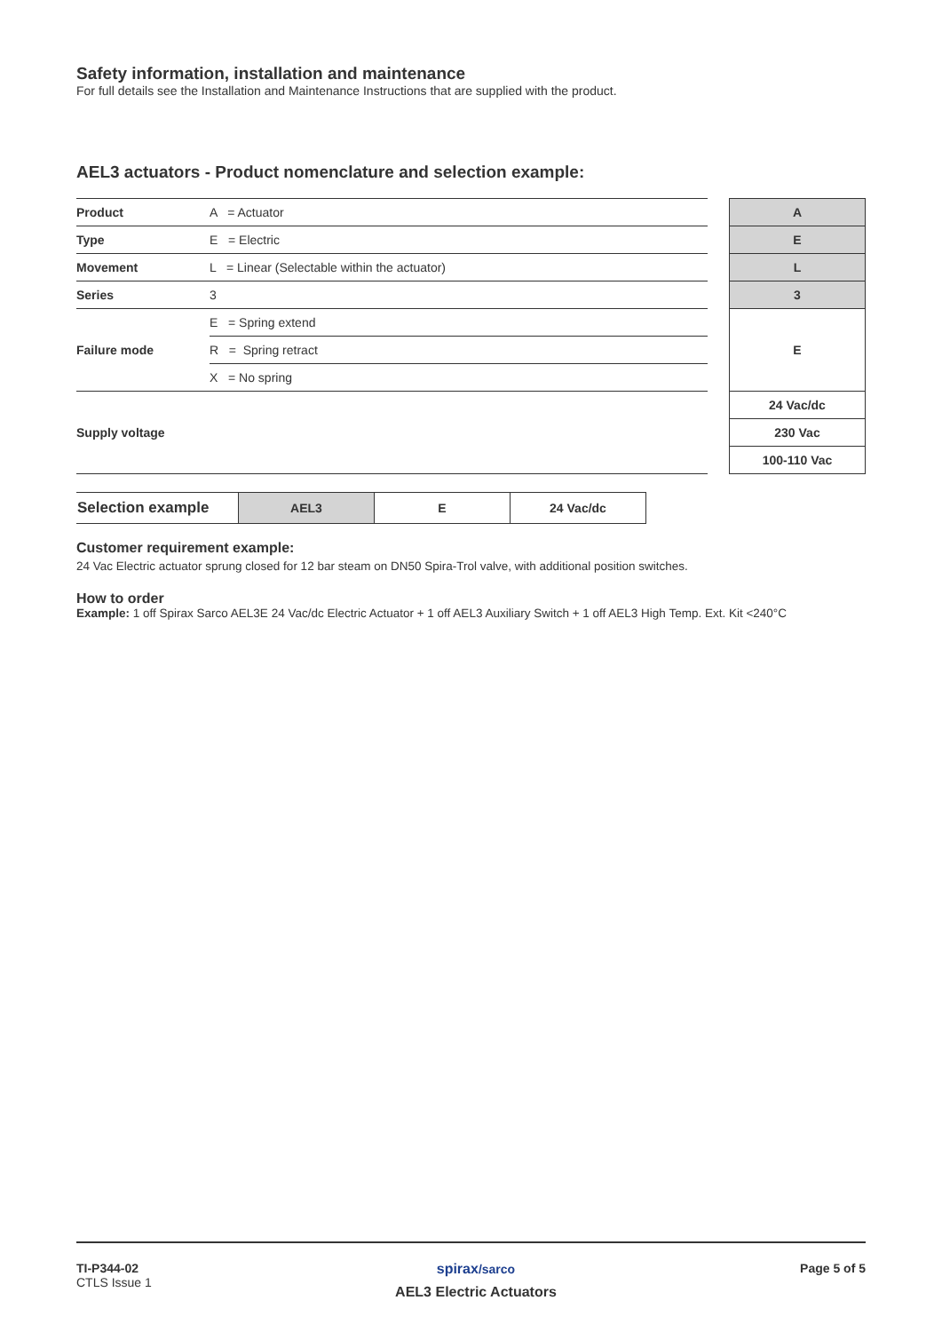Safety information, installation and maintenance
For full details see the Installation and Maintenance Instructions that are supplied with the product.
AEL3 actuators - Product nomenclature and selection example:
| Product | A = Actuator | | A |
| Type | E = Electric | | E |
| Movement | L = Linear (Selectable within the actuator) | | L |
| Series | 3 | | 3 |
| Failure mode | E = Spring extend | | E |
| | R = Spring retract | | |
| | X = No spring | | |
| Supply voltage | | | 24 Vac/dc |
| | | | 230 Vac |
| | | | 100-110 Vac |
| Selection example | AEL3 | E | 24 Vac/dc |
Customer requirement example:
24 Vac Electric actuator sprung closed for 12 bar steam on DN50 Spira-Trol valve, with additional position switches.
How to order
Example: 1 off Spirax Sarco AEL3E 24 Vac/dc Electric Actuator + 1 off AEL3 Auxiliary Switch + 1 off AEL3 High Temp. Ext. Kit <240°C
TI-P344-02
CTLS Issue 1
spirax/sarco
AEL3 Electric Actuators
Page 5 of 5